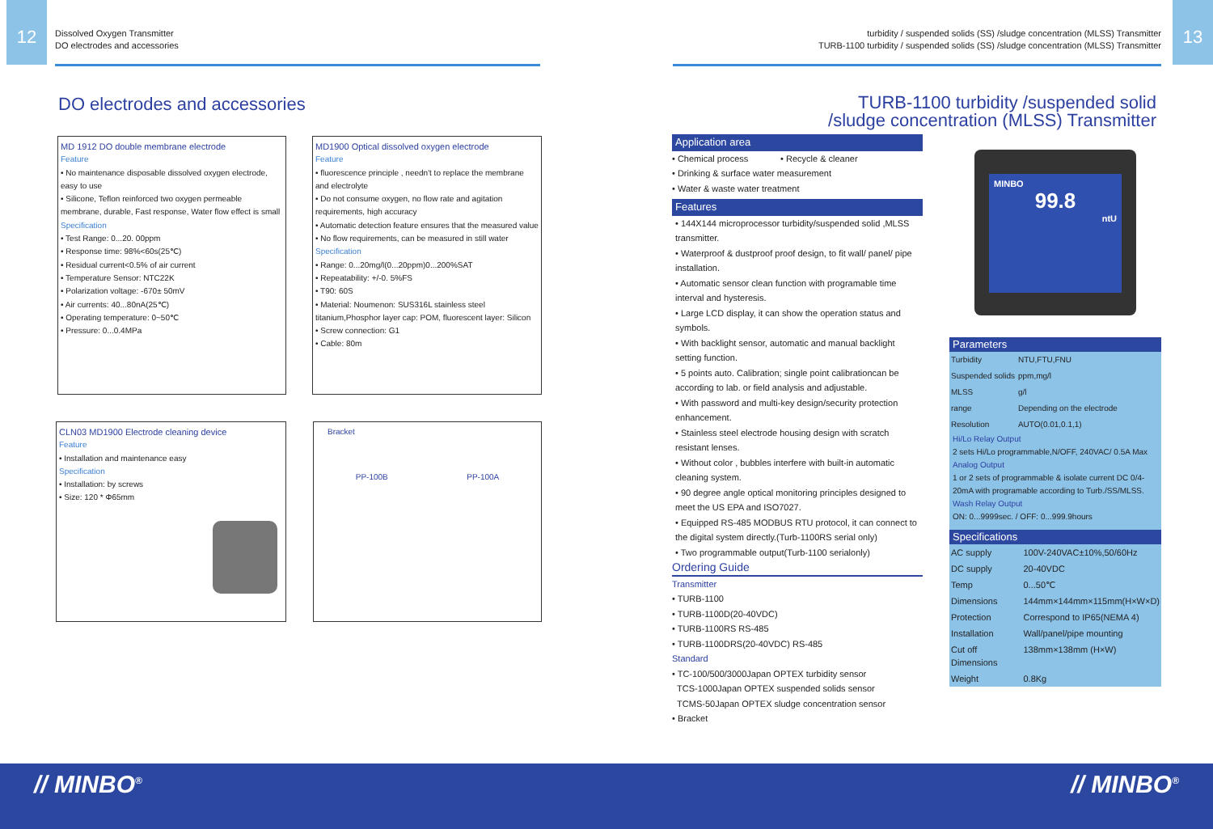12
Dissolved Oxygen Transmitter
DO electrodes and accessories
turbidity / suspended solids (SS) /sludge concentration (MLSS) Transmitter
TURB-1100 turbidity / suspended solids (SS) /sludge concentration (MLSS) Transmitter
13
DO electrodes and accessories
MD 1912 DO double membrane electrode
Feature
• No maintenance disposable dissolved oxygen electrode, easy to use
• Silicone, Teflon reinforced two oxygen permeable membrane, durable, Fast response, Water flow effect is small
Specification
• Test Range: 0...20. 00ppm
• Response time: 98%<60s(25℃)
• Residual current<0.5% of air current
• Temperature Sensor: NTC22K
• Polarization voltage: -670± 50mV
• Air currents: 40...80nA(25℃)
• Operating temperature: 0~50℃
• Pressure: 0...0.4MPa
MD1900 Optical dissolved oxygen electrode
Feature
• fluorescence principle , needn't to replace the membrane and electrolyte
• Do not consume oxygen, no flow rate and agitation requirements, high accuracy
• Automatic detection feature ensures that the measured value
• No flow requirements, can be measured in still water
Specification
• Range: 0...20mg/l(0...20ppm)0...200%SAT
• Repeatability: +/-0. 5%FS
• T90: 60S
• Material: Noumenon: SUS316L stainless steel titanium,Phosphor layer cap: POM, fluorescent layer: Silicon
• Screw connection: G1
• Cable: 80m
CLN03 MD1900 Electrode cleaning device
Feature
• Installation and maintenance easy
Specification
• Installation: by screws
• Size: 120 * Φ65mm
Bracket
PP-100B PP-100A
TURB-1100 turbidity /suspended solid
/sludge concentration (MLSS) Transmitter
Application area
• Chemical process • Recycle & cleaner
• Drinking & surface water measurement
• Water & waste water treatment
Features
• 144X144 microprocessor turbidity/suspended solid ,MLSS transmitter.
• Waterproof & dustproof proof design, to fit wall/ panel/ pipe installation.
• Automatic sensor clean function with programable time interval and hysteresis.
• Large LCD display, it can show the operation status and symbols.
• With backlight sensor, automatic and manual backlight setting function.
• 5 points auto. Calibration; single point calibrationcan be according to lab. or field analysis and adjustable.
• With password and multi-key design/security protection enhancement.
• Stainless steel electrode housing design with scratch resistant lenses.
• Without color , bubbles interfere with built-in automatic cleaning system.
• 90 degree angle optical monitoring principles designed to meet the US EPA and ISO7027.
• Equipped RS-485 MODBUS RTU protocol, it can connect to the digital system directly.(Turb-1100RS serial only)
• Two programmable output(Turb-1100 serialonly)
Ordering Guide
Transmitter
• TURB-1100
• TURB-1100D(20-40VDC)
• TURB-1100RS RS-485
• TURB-1100DRS(20-40VDC) RS-485
Standard
• TC-100/500/3000Japan OPTEX turbidity sensor
TCS-1000Japan OPTEX suspended solids sensor
TCMS-50Japan OPTEX sludge concentration sensor
• Bracket
MINBO
99.8
ntU
Parameters
| Turbidity | NTU,FTU,FNU |
| Suspended solids | ppm,mg/l |
| MLSS | g/l |
| range | Depending on the electrode |
| Resolution | AUTO(0.01,0.1,1) |
Hi/Lo Relay Output
2 sets Hi/Lo programmable,N/OFF, 240VAC/ 0.5A Max
Analog Output
1 or 2 sets of programmable & isolate current DC 0/4-20mA with programable according to Turb./SS/MLSS.
Wash Relay Output
ON: 0...9999sec. / OFF: 0...999.9hours
Specifications
| AC supply | 100V-240VAC±10%,50/60Hz |
| DC supply | 20-40VDC |
| Temp | 0...50℃ |
| Dimensions | 144mm×144mm×115mm(H×W×D) |
| Protection | Correspond to IP65(NEMA 4) |
| Installation | Wall/panel/pipe mounting |
| Cut off Dimensions | 138mm×138mm (H×W) |
| Weight | 0.8Kg |
// MINBO<sup>®</sup> // MINBO<sup>®</sup>